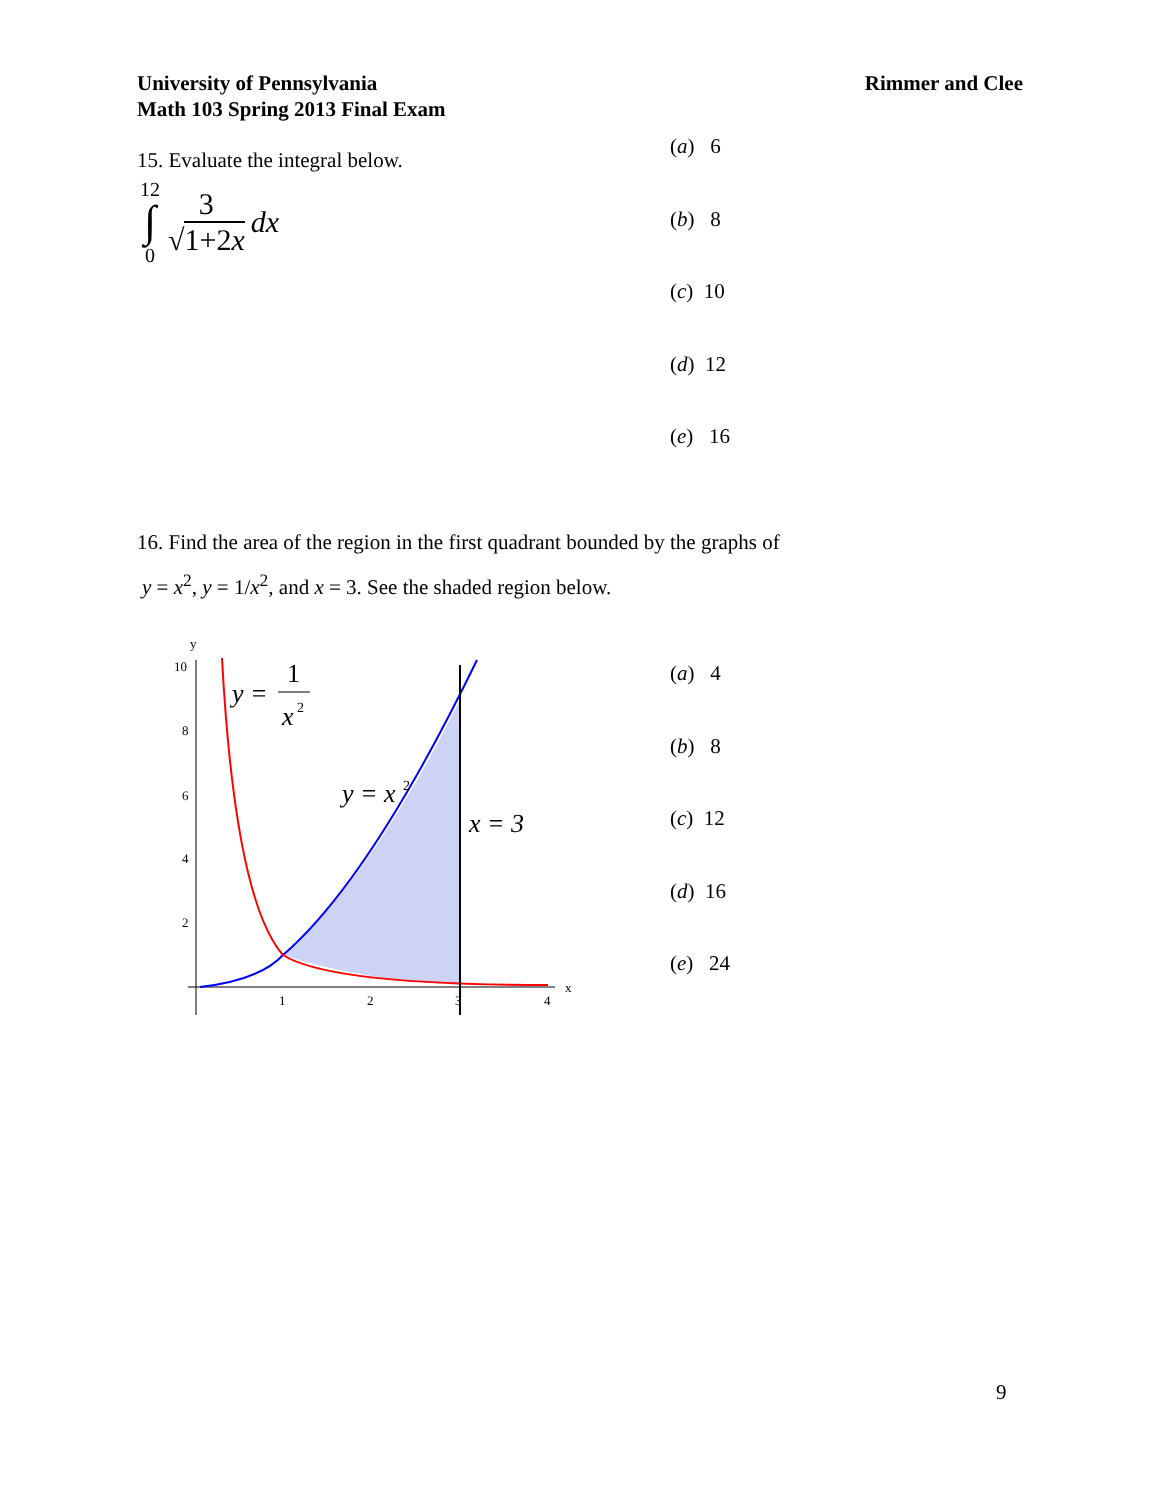University of Pennsylvania
Math 103 Spring 2013 Final Exam
Rimmer and Clee
15. Evaluate the integral below.
12 ∫ 0 3 √1+2x dx
(a) 6
(b) 8
(c) 10
(d) 12
(e) 16
16. Find the area of the region in the first quadrant bounded by the graphs of
y = x<sup>2</sup>, y = 1/x<sup>2</sup>, and x = 3. See the shaded region below.
y
x
10
8
6
4
2
1
2
3
4
y =
1
x
2
y = x
2
x = 3
(a) 4
(b) 8
(c) 12
(d) 16
(e) 24
9